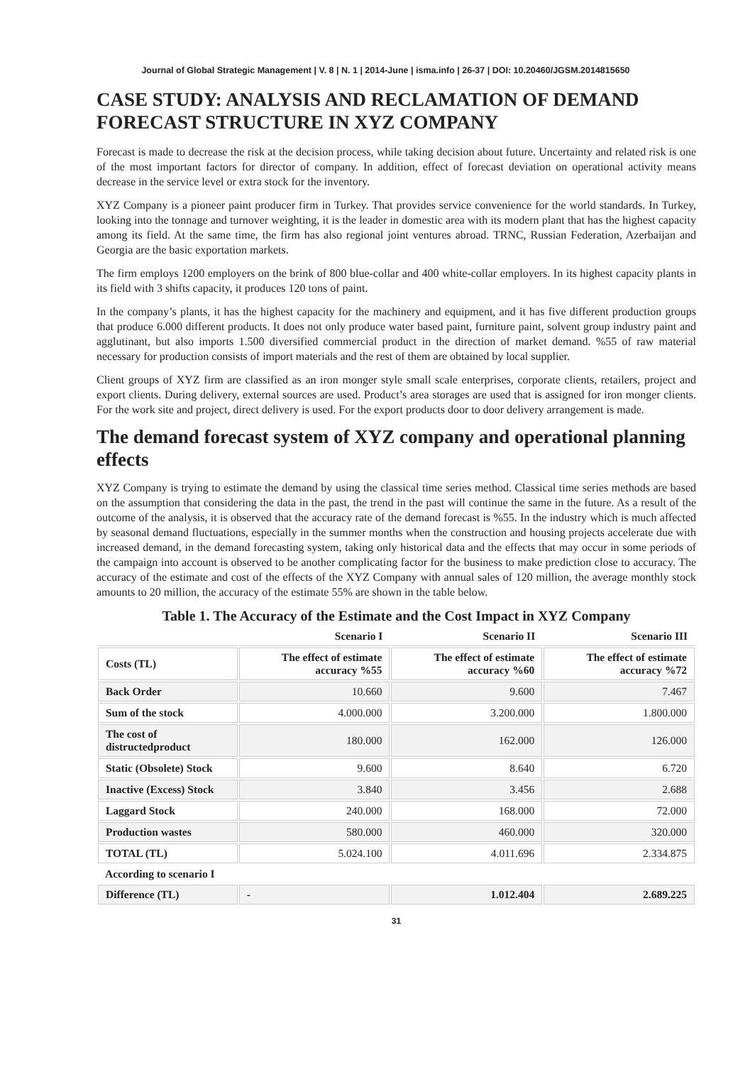Journal of Global Strategic Management | V. 8 | N. 1 | 2014-June | isma.info | 26-37 | DOI: 10.20460/JGSM.2014815650
CASE STUDY: ANALYSIS AND RECLAMATION OF DEMAND FORECAST STRUCTURE IN XYZ COMPANY
Forecast is made to decrease the risk at the decision process, while taking decision about future. Uncertainty and related risk is one of the most important factors for director of company. In addition, effect of forecast deviation on operational activity means decrease in the service level or extra stock for the inventory.
XYZ Company is a pioneer paint producer firm in Turkey. That provides service convenience for the world standards. In Turkey, looking into the tonnage and turnover weighting, it is the leader in domestic area with its modern plant that has the highest capacity among its field. At the same time, the firm has also regional joint ventures abroad. TRNC, Russian Federation, Azerbaijan and Georgia are the basic exportation markets.
The firm employs 1200 employers on the brink of 800 blue-collar and 400 white-collar employers. In its highest capacity plants in its field with 3 shifts capacity, it produces 120 tons of paint.
In the company’s plants, it has the highest capacity for the machinery and equipment, and it has five different production groups that produce 6.000 different products. It does not only produce water based paint, furniture paint, solvent group industry paint and agglutinant, but also imports 1.500 diversified commercial product in the direction of market demand. %55 of raw material necessary for production consists of import materials and the rest of them are obtained by local supplier.
Client groups of XYZ firm are classified as an iron monger style small scale enterprises, corporate clients, retailers, project and export clients. During delivery, external sources are used. Product’s area storages are used that is assigned for iron monger clients. For the work site and project, direct delivery is used. For the export products door to door delivery arrangement is made.
The demand forecast system of XYZ company and operational planning effects
XYZ Company is trying to estimate the demand by using the classical time series method. Classical time series methods are based on the assumption that considering the data in the past, the trend in the past will continue the same in the future. As a result of the outcome of the analysis, it is observed that the accuracy rate of the demand forecast is %55. In the industry which is much affected by seasonal demand fluctuations, especially in the summer months when the construction and housing projects accelerate due with increased demand, in the demand forecasting system, taking only historical data and the effects that may occur in some periods of the campaign into account is observed to be another complicating factor for the business to make prediction close to accuracy. The accuracy of the estimate and cost of the effects of the XYZ Company with annual sales of 120 million, the average monthly stock amounts to 20 million, the accuracy of the estimate 55% are shown in the table below.
Table 1. The Accuracy of the Estimate and the Cost Impact in XYZ Company
| | Scenario I | Scenario II | Scenario III |
| --- | --- | --- | --- |
| Costs (TL) | The effect of estimate accuracy %55 | The effect of estimate accuracy %60 | The effect of estimate accuracy %72 |
| Back Order | 10.660 | 9.600 | 7.467 |
| Sum of the stock | 4.000.000 | 3.200.000 | 1.800.000 |
| The cost of distructedproduct | 180.000 | 162.000 | 126.000 |
| Static (Obsolete) Stock | 9.600 | 8.640 | 6.720 |
| Inactive (Excess) Stock | 3.840 | 3.456 | 2.688 |
| Laggard Stock | 240.000 | 168.000 | 72.000 |
| Production wastes | 580.000 | 460.000 | 320.000 |
| TOTAL (TL) | 5.024.100 | 4.011.696 | 2.334.875 |
| According to scenario I | | | |
| Difference (TL) | - | 1.012.404 | 2.689.225 |
31